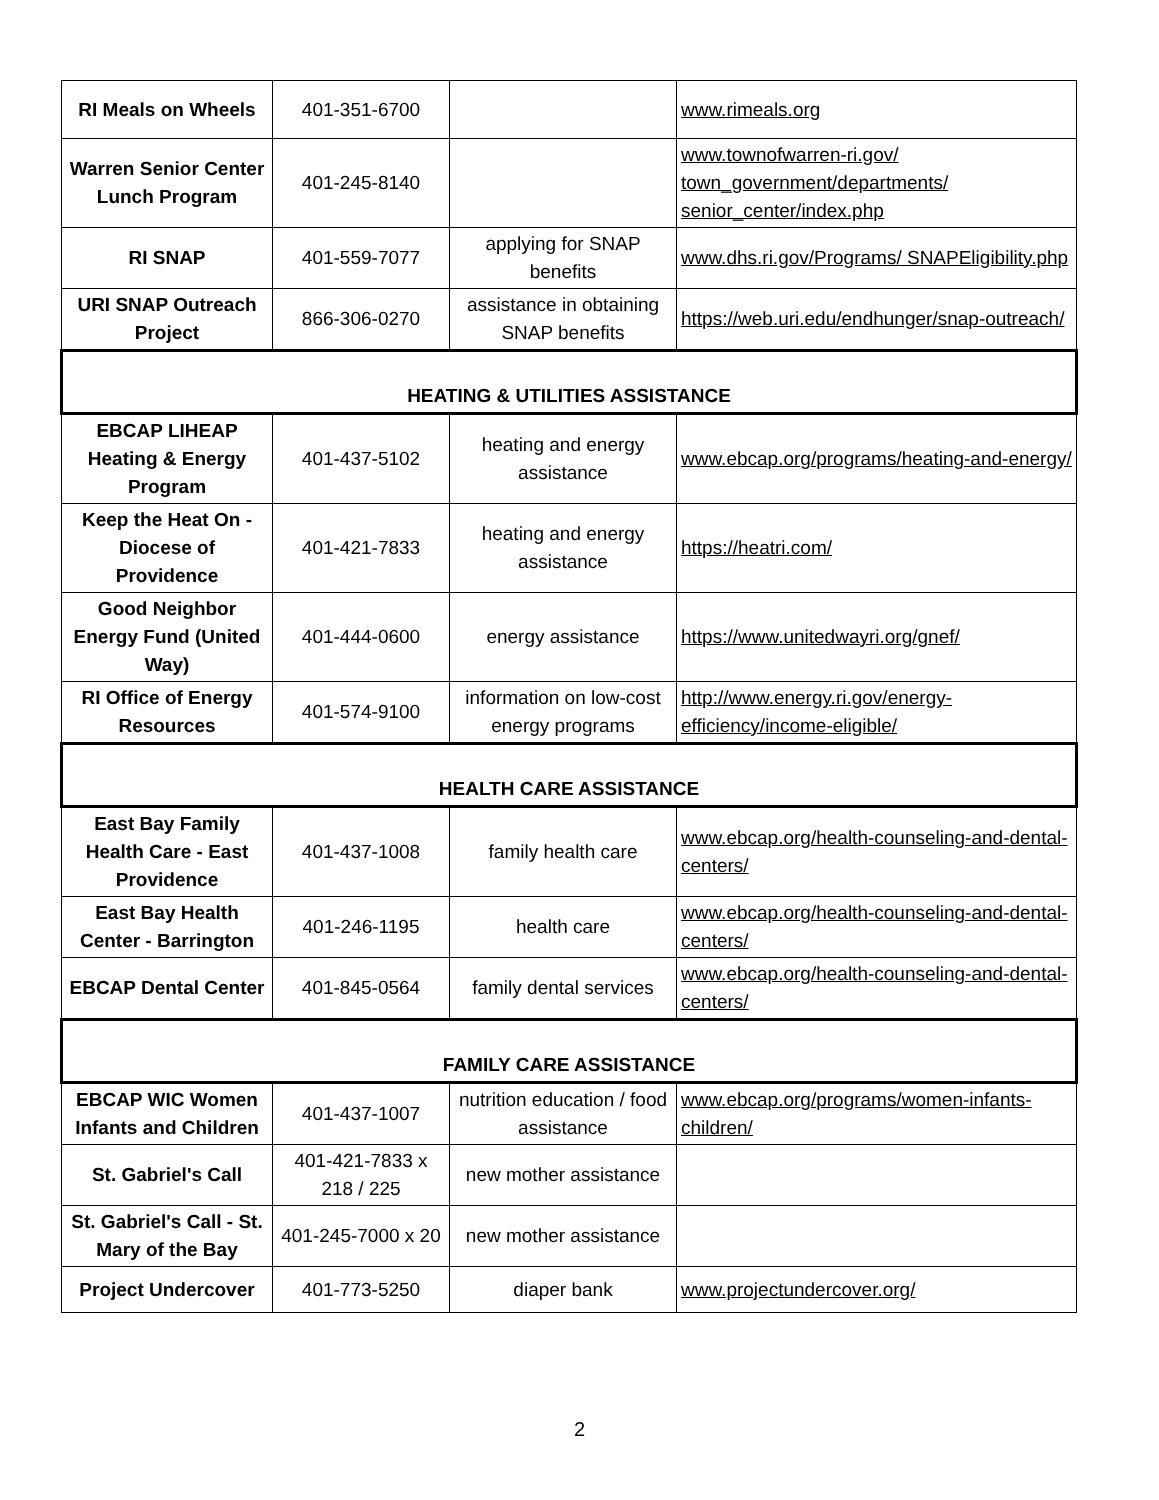| RI Meals on Wheels | 401-351-6700 | | www.rimeals.org |
| Warren Senior Center Lunch Program | 401-245-8140 | | www.townofwarren-ri.gov/ town_government/departments/ senior_center/index.php |
| RI SNAP | 401-559-7077 | applying for SNAP benefits | www.dhs.ri.gov/Programs/ SNAPEligibility.php |
| URI SNAP Outreach Project | 866-306-0270 | assistance in obtaining SNAP benefits | https://web.uri.edu/endhunger/snap-outreach/ |
| HEATING & UTILITIES ASSISTANCE | | | |
| EBCAP LIHEAP Heating & Energy Program | 401-437-5102 | heating and energy assistance | www.ebcap.org/programs/heating-and-energy/ |
| Keep the Heat On - Diocese of Providence | 401-421-7833 | heating and energy assistance | https://heatri.com/ |
| Good Neighbor Energy Fund (United Way) | 401-444-0600 | energy assistance | https://www.unitedwayri.org/gnef/ |
| RI Office of Energy Resources | 401-574-9100 | information on low-cost energy programs | http://www.energy.ri.gov/energy-efficiency/income-eligible/ |
| HEALTH CARE ASSISTANCE | | | |
| East Bay Family Health Care - East Providence | 401-437-1008 | family health care | www.ebcap.org/health-counseling-and-dental-centers/ |
| East Bay Health Center - Barrington | 401-246-1195 | health care | www.ebcap.org/health-counseling-and-dental-centers/ |
| EBCAP Dental Center | 401-845-0564 | family dental services | www.ebcap.org/health-counseling-and-dental-centers/ |
| FAMILY CARE ASSISTANCE | | | |
| EBCAP WIC Women Infants and Children | 401-437-1007 | nutrition education / food assistance | www.ebcap.org/programs/women-infants-children/ |
| St. Gabriel's Call | 401-421-7833 x 218 / 225 | new mother assistance | |
| St. Gabriel's Call - St. Mary of the Bay | 401-245-7000 x 20 | new mother assistance | |
| Project Undercover | 401-773-5250 | diaper bank | www.projectundercover.org/ |
2